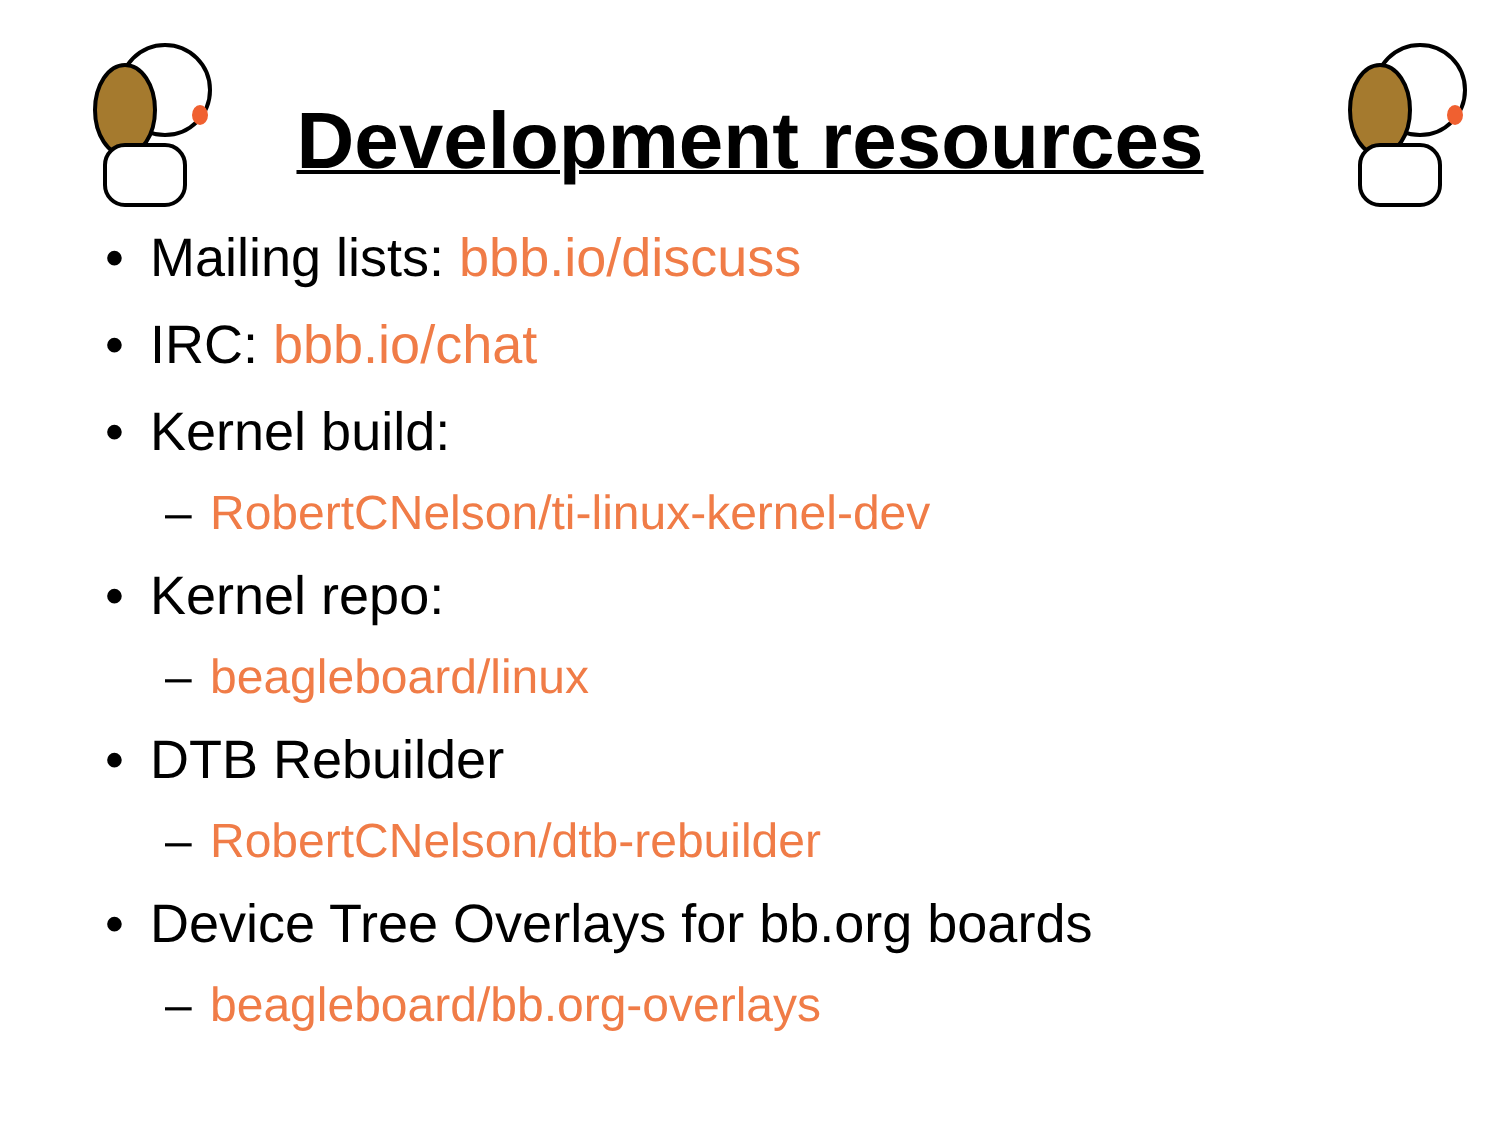Development resources
• Mailing lists: bbb.io/discuss
• IRC: bbb.io/chat
• Kernel build:
– RobertCNelson/ti-linux-kernel-dev
• Kernel repo:
– beagleboard/linux
• DTB Rebuilder
– RobertCNelson/dtb-rebuilder
• Device Tree Overlays for bb.org boards
– beagleboard/bb.org-overlays